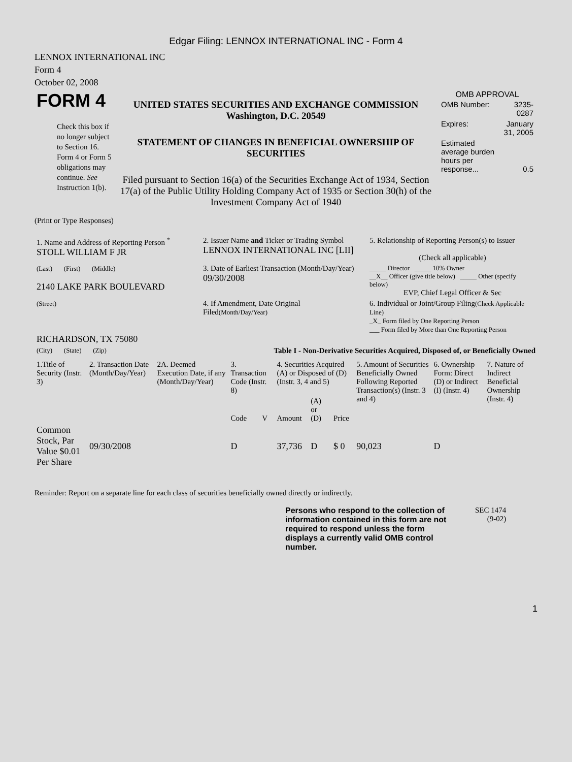Edgar Filing: LENNOX INTERNATIONAL INC - Form 4
LENNOX INTERNATIONAL INC
Form 4
October 02, 2008
| FORM 4 Check this box if no longer subject to Section 16. Form 4 or Form 5 obligations may continue. See Instruction 1(b). | UNITED STATES SECURITIES AND EXCHANGE COMMISSION Washington, D.C. 20549 STATEMENT OF CHANGES IN BENEFICIAL OWNERSHIP OF SECURITIES Filed pursuant to Section 16(a) of the Securities Exchange Act of 1934, Section 17(a) of the Public Utility Holding Company Act of 1935 or Section 30(h) of the Investment Company Act of 1940 | OMB APPROVAL / OMB Number: / 3235-0287 / / Expires: / January 31, 2005 / / Estimated average burden hours per response... / 0.5 / |
(Print or Type Responses)
| 1. Name and Address of Reporting Person <sup>*</sup> STOLL WILLIAM F JR | 2. Issuer Name and Ticker or Trading Symbol LENNOX INTERNATIONAL INC [LII] | 5. Relationship of Reporting Person(s) to Issuer (Check all applicable) |
| (Last) (First) (Middle) 2140 LAKE PARK BOULEVARD | 3. Date of Earliest Transaction (Month/Day/Year) 09/30/2008 | _____ Director _____ 10% Owner __X__ Officer (give title below) _____ Other (specify below) EVP, Chief Legal Officer & Sec |
| (Street) RICHARDSON, TX 75080 | 4. If Amendment, Date Original Filed (Month/Day/Year) | 6. Individual or Joint/Group Filing (Check Applicable Line) _X_ Form filed by One Reporting Person ___ Form filed by More than One Reporting Person |
| (City) (State) (Zip) | Table I - Non-Derivative Securities Acquired, Disposed of, or Beneficially Owned | |
| 1.Title of Security (Instr. 3) | 2. Transaction Date (Month/Day/Year) | 2A. Deemed Execution Date, if any (Month/Day/Year) | 3. Transaction Code (Instr. 8) | | 4. Securities Acquired (A) or Disposed of (D) (Instr. 3, 4 and 5) | | | 5. Amount of Securities Beneficially Owned Following Reported Transaction(s) (Instr. 3 and 4) | 6. Ownership Form: Direct (D) or Indirect (I) (Instr. 4) | 7. Nature of Indirect Beneficial Ownership (Instr. 4) |
| --- | --- | --- | --- | --- | --- | --- | --- | --- | --- | --- |
| | | | Code | V | Amount | (A) or (D) | Price | | | |
| Common Stock, Par Value $0.01 Per Share | 09/30/2008 | | D | | 37,736 | D | $ 0 | 90,023 | D | |
Reminder: Report on a separate line for each class of securities beneficially owned directly or indirectly.
| Persons who respond to the collection of information contained in this form are not required to respond unless the form displays a currently valid OMB control number. | SEC 1474 (9-02) |
1